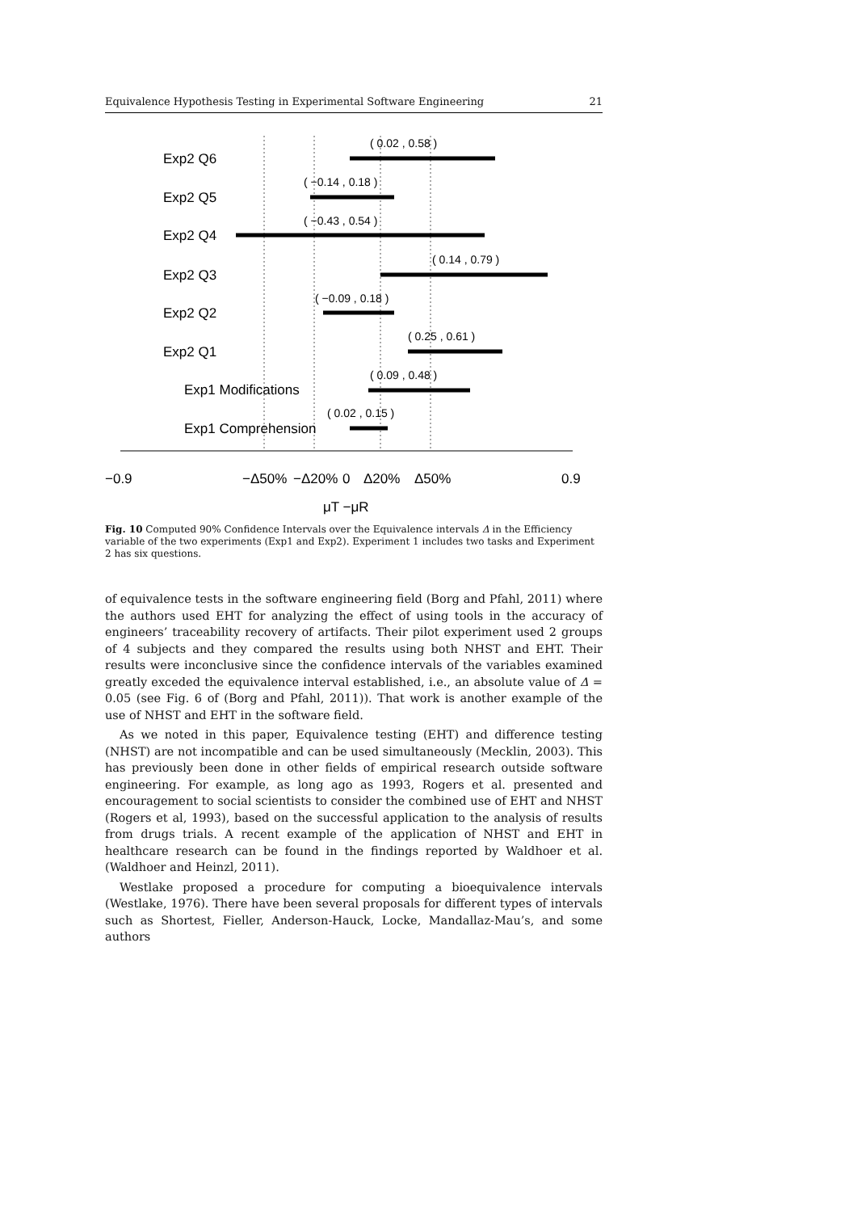Equivalence Hypothesis Testing in Experimental Software Engineering 21
( 0.02 , 0.58 )
( −0.14 , 0.18 )
( −0.43 , 0.54 )
( 0.14 , 0.79 )
( −0.09 , 0.18 )
( 0.25 , 0.61 )
( 0.09 , 0.48 )
( 0.02 , 0.15 )
Exp2 Q6
Exp2 Q5
Exp2 Q4
Exp2 Q3
Exp2 Q2
Exp2 Q1
Exp1 Modifications
Exp1 Comprehension
−0.9
−Δ50%
−Δ20%
0
Δ20%
Δ50%
0.9
μT −μR
Fig. 10 Computed 90% Confidence Intervals over the Equivalence intervals Δ in the Efficiency variable of the two experiments (Exp1 and Exp2). Experiment 1 includes two tasks and Experiment 2 has six questions.
of equivalence tests in the software engineering field (Borg and Pfahl, 2011) where the authors used EHT for analyzing the effect of using tools in the accuracy of engineers’ traceability recovery of artifacts. Their pilot experiment used 2 groups of 4 subjects and they compared the results using both NHST and EHT. Their results were inconclusive since the confidence intervals of the variables examined greatly exceded the equivalence interval established, i.e., an absolute value of Δ = 0.05 (see Fig. 6 of (Borg and Pfahl, 2011)). That work is another example of the use of NHST and EHT in the software field.
As we noted in this paper, Equivalence testing (EHT) and difference testing (NHST) are not incompatible and can be used simultaneously (Mecklin, 2003). This has previously been done in other fields of empirical research outside software engineering. For example, as long ago as 1993, Rogers et al. presented and encouragement to social scientists to consider the combined use of EHT and NHST (Rogers et al, 1993), based on the successful application to the analysis of results from drugs trials. A recent example of the application of NHST and EHT in healthcare research can be found in the findings reported by Waldhoer et al. (Waldhoer and Heinzl, 2011).
Westlake proposed a procedure for computing a bioequivalence intervals (Westlake, 1976). There have been several proposals for different types of intervals such as Shortest, Fieller, Anderson-Hauck, Locke, Mandallaz-Mau’s, and some authors